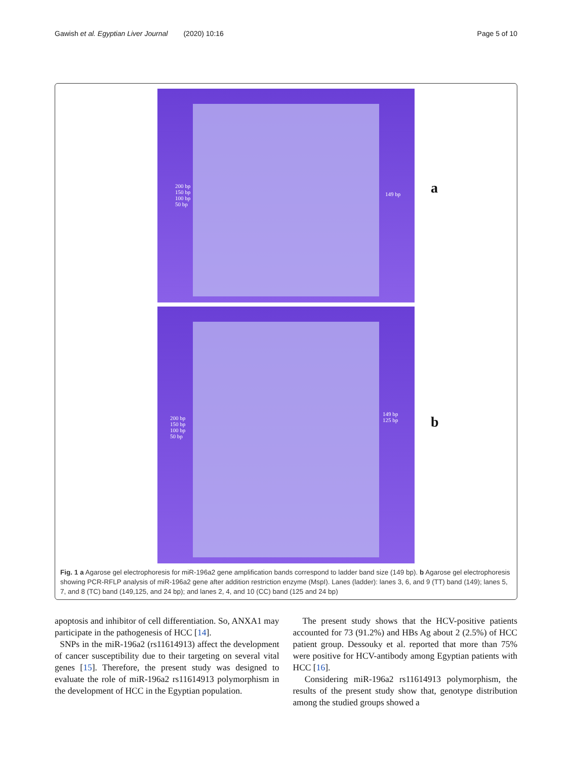Gawish et al. Egyptian Liver Journal (2020) 10:16 Page 5 of 10
200 bp
150 bp
100 bp
50 bp
149 bp a
200 bp
150 bp
100 bp
50 bp
149 bp
125 bp b
Fig. 1 a Agarose gel electrophoresis for miR-196a2 gene amplification bands correspond to ladder band size (149 bp). b Agarose gel electrophoresis showing PCR-RFLP analysis of miR-196a2 gene after addition restriction enzyme (MspI). Lanes (ladder): lanes 3, 6, and 9 (TT) band (149); lanes 5, 7, and 8 (TC) band (149,125, and 24 bp); and lanes 2, 4, and 10 (CC) band (125 and 24 bp)
apoptosis and inhibitor of cell differentiation. So, ANXA1 may participate in the pathogenesis of HCC [14].
SNPs in the miR-196a2 (rs11614913) affect the development of cancer susceptibility due to their targeting on several vital genes [15]. Therefore, the present study was designed to evaluate the role of miR-196a2 rs11614913 polymorphism in the development of HCC in the Egyptian population.
The present study shows that the HCV-positive patients accounted for 73 (91.2%) and HBs Ag about 2 (2.5%) of HCC patient group. Dessouky et al. reported that more than 75% were positive for HCV-antibody among Egyptian patients with HCC [16].
Considering miR-196a2 rs11614913 polymorphism, the results of the present study show that, genotype distribution among the studied groups showed a